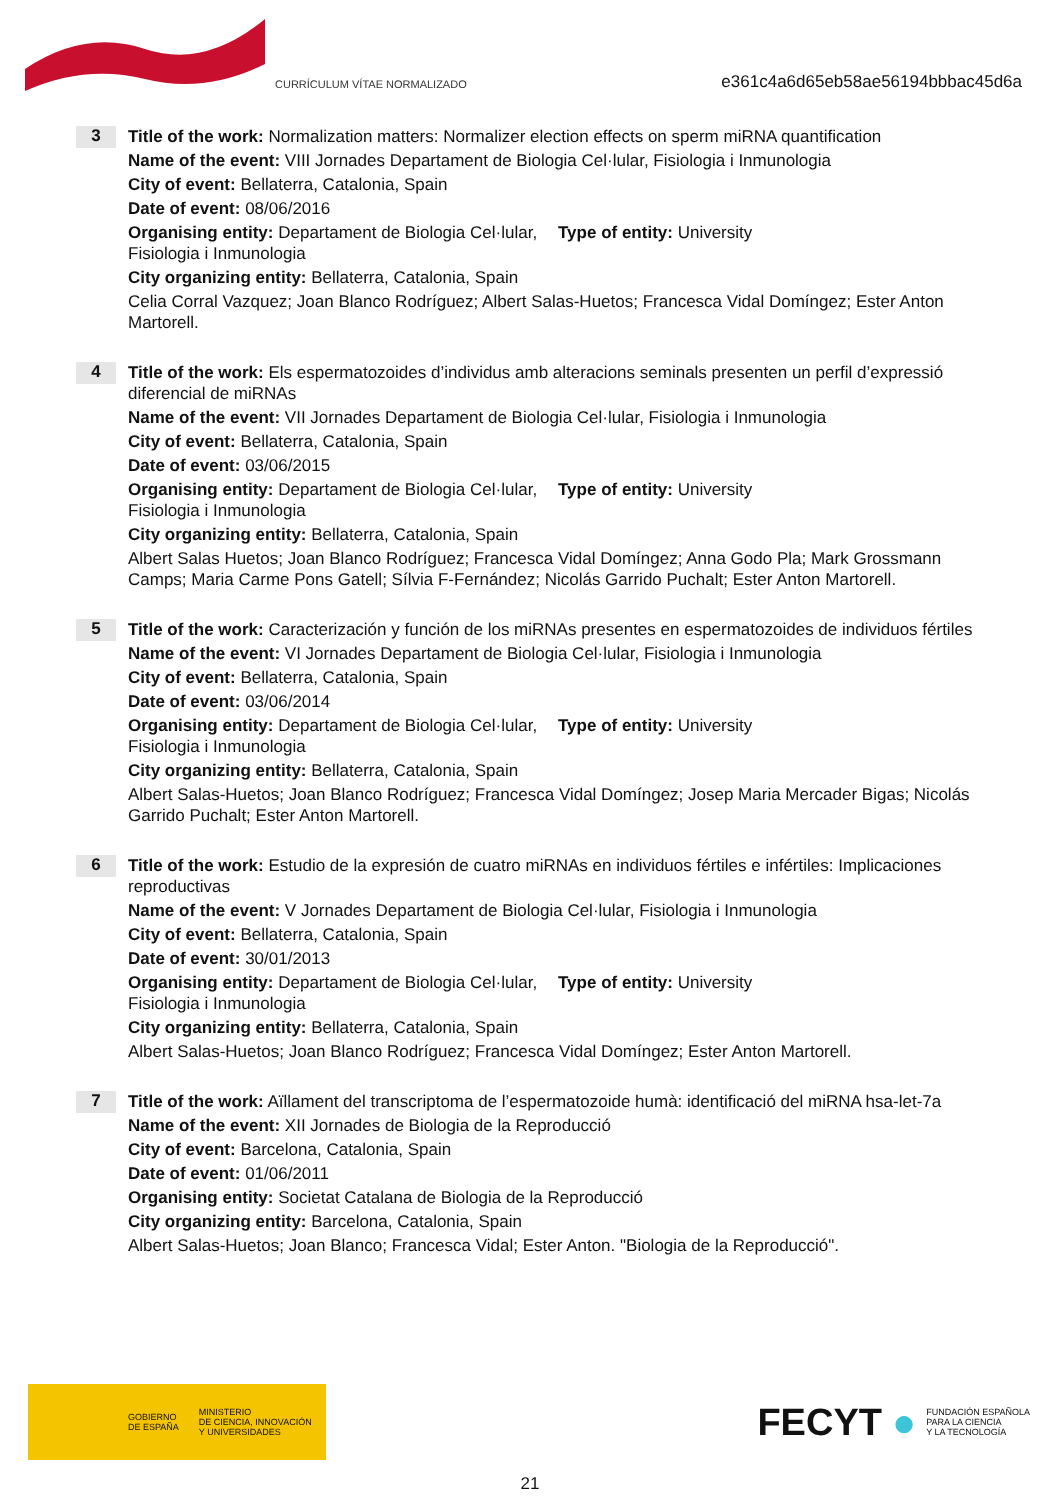CURRÍCULUM VÍTAE NORMALIZADO
e361c4a6d65eb58ae56194bbbac45d6a
3
Title of the work: Normalization matters: Normalizer election effects on sperm miRNA quantification
Name of the event: VIII Jornades Departament de Biologia Cel·lular, Fisiologia i Inmunologia
City of event: Bellaterra, Catalonia, Spain
Date of event: 08/06/2016
Organising entity: Departament de Biologia Cel·lular, Fisiologia i Inmunologia
Type of entity: University
City organizing entity: Bellaterra, Catalonia, Spain
Celia Corral Vazquez; Joan Blanco Rodríguez; Albert Salas-Huetos; Francesca Vidal Domíngez; Ester Anton Martorell.
4
Title of the work: Els espermatozoides d’individus amb alteracions seminals presenten un perfil d’expressió diferencial de miRNAs
Name of the event: VII Jornades Departament de Biologia Cel·lular, Fisiologia i Inmunologia
City of event: Bellaterra, Catalonia, Spain
Date of event: 03/06/2015
Organising entity: Departament de Biologia Cel·lular, Fisiologia i Inmunologia
Type of entity: University
City organizing entity: Bellaterra, Catalonia, Spain
Albert Salas Huetos; Joan Blanco Rodríguez; Francesca Vidal Domíngez; Anna Godo Pla; Mark Grossmann Camps; Maria Carme Pons Gatell; Sílvia F-Fernández; Nicolás Garrido Puchalt; Ester Anton Martorell.
5
Title of the work: Caracterización y función de los miRNAs presentes en espermatozoides de individuos fértiles
Name of the event: VI Jornades Departament de Biologia Cel·lular, Fisiologia i Inmunologia
City of event: Bellaterra, Catalonia, Spain
Date of event: 03/06/2014
Organising entity: Departament de Biologia Cel·lular, Fisiologia i Inmunologia
Type of entity: University
City organizing entity: Bellaterra, Catalonia, Spain
Albert Salas-Huetos; Joan Blanco Rodríguez; Francesca Vidal Domíngez; Josep Maria Mercader Bigas; Nicolás Garrido Puchalt; Ester Anton Martorell.
6
Title of the work: Estudio de la expresión de cuatro miRNAs en individuos fértiles e infértiles: Implicaciones reproductivas
Name of the event: V Jornades Departament de Biologia Cel·lular, Fisiologia i Inmunologia
City of event: Bellaterra, Catalonia, Spain
Date of event: 30/01/2013
Organising entity: Departament de Biologia Cel·lular, Fisiologia i Inmunologia
Type of entity: University
City organizing entity: Bellaterra, Catalonia, Spain
Albert Salas-Huetos; Joan Blanco Rodríguez; Francesca Vidal Domíngez; Ester Anton Martorell.
7
Title of the work: Aïllament del transcriptoma de l’espermatozoide humà: identificació del miRNA hsa-let-7a
Name of the event: XII Jornades de Biologia de la Reproducció
City of event: Barcelona, Catalonia, Spain
Date of event: 01/06/2011
Organising entity: Societat Catalana de Biologia de la Reproducció
City organizing entity: Barcelona, Catalonia, Spain
Albert Salas-Huetos; Joan Blanco; Francesca Vidal; Ester Anton. "Biologia de la Reproducció".
GOBIERNO
DE ESPAÑA MINISTERIO
DE CIENCIA, INNOVACIÓN
Y UNIVERSIDADES
FECYT ● FUNDACIÓN ESPAÑOLA
PARA LA CIENCIA
Y LA TECNOLOGÍA
21